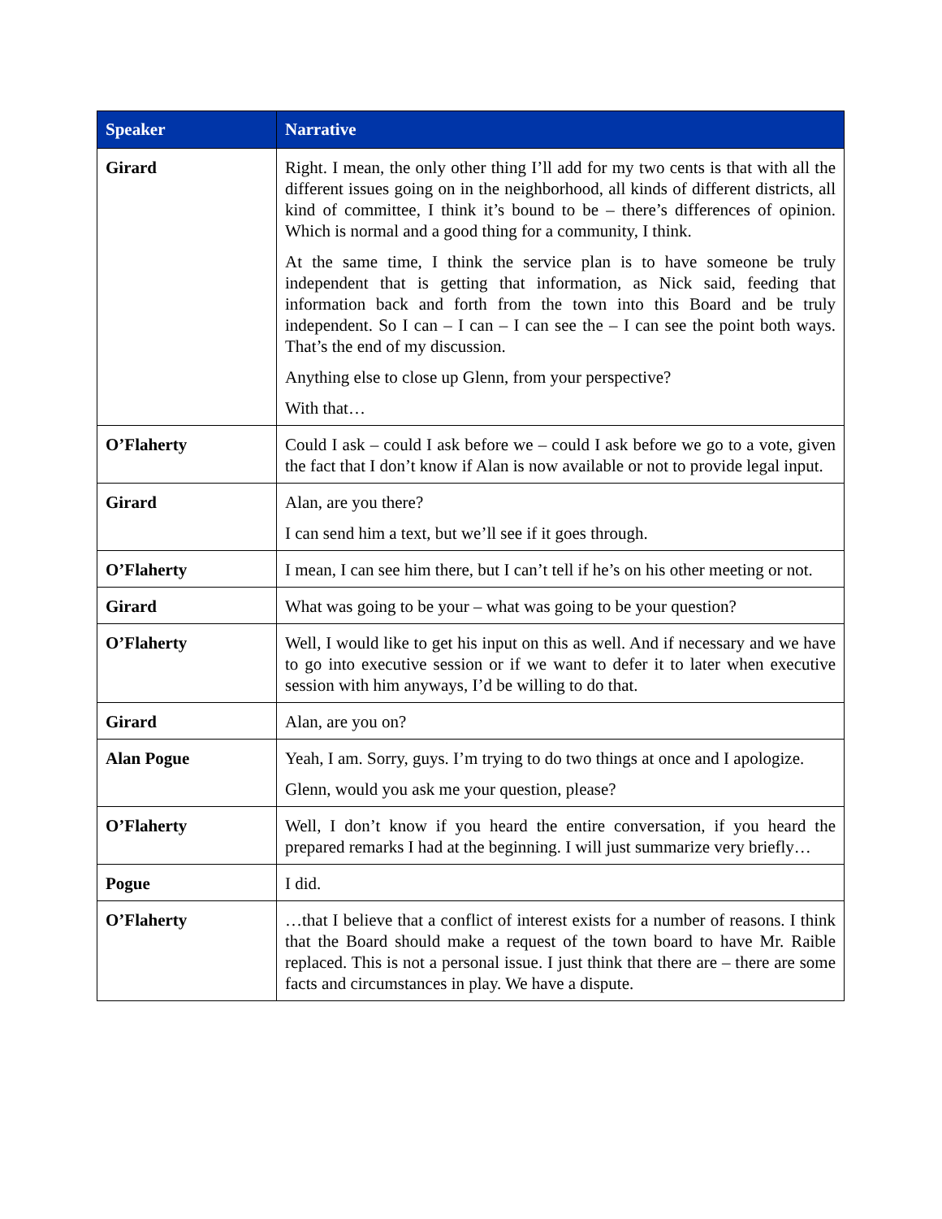| Speaker | Narrative |
| --- | --- |
| Girard | Right. I mean, the only other thing I’ll add for my two cents is that with all the different issues going on in the neighborhood, all kinds of different districts, all kind of committee, I think it’s bound to be – there’s differences of opinion. Which is normal and a good thing for a community, I think. At the same time, I think the service plan is to have someone be truly independent that is getting that information, as Nick said, feeding that information back and forth from the town into this Board and be truly independent. So I can – I can – I can see the – I can see the point both ways. That’s the end of my discussion. Anything else to close up Glenn, from your perspective? With that… |
| O’Flaherty | Could I ask – could I ask before we – could I ask before we go to a vote, given the fact that I don’t know if Alan is now available or not to provide legal input. |
| Girard | Alan, are you there? I can send him a text, but we’ll see if it goes through. |
| O’Flaherty | I mean, I can see him there, but I can’t tell if he’s on his other meeting or not. |
| Girard | What was going to be your – what was going to be your question? |
| O’Flaherty | Well, I would like to get his input on this as well. And if necessary and we have to go into executive session or if we want to defer it to later when executive session with him anyways, I’d be willing to do that. |
| Girard | Alan, are you on? |
| Alan Pogue | Yeah, I am. Sorry, guys. I’m trying to do two things at once and I apologize. Glenn, would you ask me your question, please? |
| O’Flaherty | Well, I don’t know if you heard the entire conversation, if you heard the prepared remarks I had at the beginning. I will just summarize very briefly… |
| Pogue | I did. |
| O’Flaherty | …that I believe that a conflict of interest exists for a number of reasons. I think that the Board should make a request of the town board to have Mr. Raible replaced. This is not a personal issue. I just think that there are – there are some facts and circumstances in play. We have a dispute. |